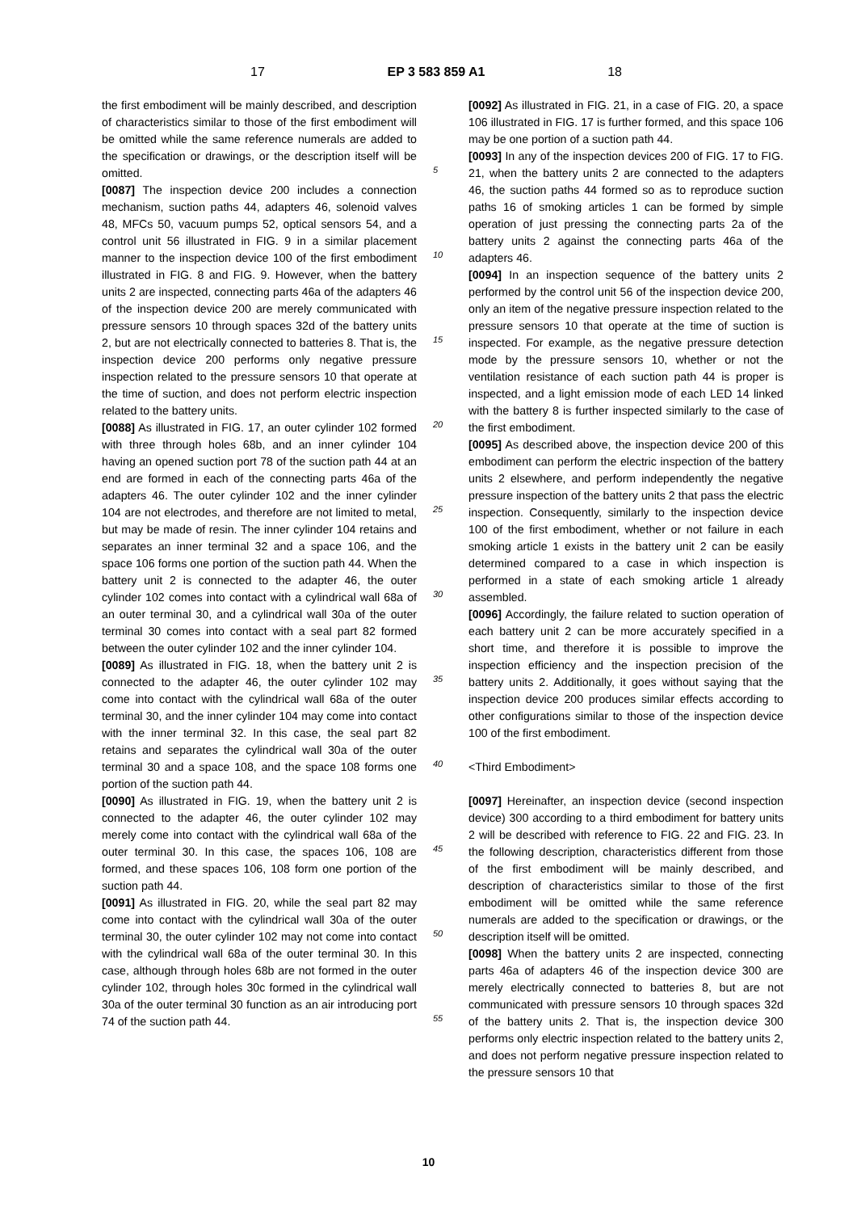17 EP 3 583 859 A1 18
the first embodiment will be mainly described, and description of characteristics similar to those of the first embodiment will be omitted while the same reference numerals are added to the specification or drawings, or the description itself will be omitted.
[0087] The inspection device 200 includes a connection mechanism, suction paths 44, adapters 46, solenoid valves 48, MFCs 50, vacuum pumps 52, optical sensors 54, and a control unit 56 illustrated in FIG. 9 in a similar placement manner to the inspection device 100 of the first embodiment illustrated in FIG. 8 and FIG. 9. However, when the battery units 2 are inspected, connecting parts 46a of the adapters 46 of the inspection device 200 are merely communicated with pressure sensors 10 through spaces 32d of the battery units 2, but are not electrically connected to batteries 8. That is, the inspection device 200 performs only negative pressure inspection related to the pressure sensors 10 that operate at the time of suction, and does not perform electric inspection related to the battery units.
[0088] As illustrated in FIG. 17, an outer cylinder 102 formed with three through holes 68b, and an inner cylinder 104 having an opened suction port 78 of the suction path 44 at an end are formed in each of the connecting parts 46a of the adapters 46. The outer cylinder 102 and the inner cylinder 104 are not electrodes, and therefore are not limited to metal, but may be made of resin. The inner cylinder 104 retains and separates an inner terminal 32 and a space 106, and the space 106 forms one portion of the suction path 44. When the battery unit 2 is connected to the adapter 46, the outer cylinder 102 comes into contact with a cylindrical wall 68a of an outer terminal 30, and a cylindrical wall 30a of the outer terminal 30 comes into contact with a seal part 82 formed between the outer cylinder 102 and the inner cylinder 104.
[0089] As illustrated in FIG. 18, when the battery unit 2 is connected to the adapter 46, the outer cylinder 102 may come into contact with the cylindrical wall 68a of the outer terminal 30, and the inner cylinder 104 may come into contact with the inner terminal 32. In this case, the seal part 82 retains and separates the cylindrical wall 30a of the outer terminal 30 and a space 108, and the space 108 forms one portion of the suction path 44.
[0090] As illustrated in FIG. 19, when the battery unit 2 is connected to the adapter 46, the outer cylinder 102 may merely come into contact with the cylindrical wall 68a of the outer terminal 30. In this case, the spaces 106, 108 are formed, and these spaces 106, 108 form one portion of the suction path 44.
[0091] As illustrated in FIG. 20, while the seal part 82 may come into contact with the cylindrical wall 30a of the outer terminal 30, the outer cylinder 102 may not come into contact with the cylindrical wall 68a of the outer terminal 30. In this case, although through holes 68b are not formed in the outer cylinder 102, through holes 30c formed in the cylindrical wall 30a of the outer terminal 30 function as an air introducing port 74 of the suction path 44.
5
10
15
20
25
30
35
40
45
50
55
[0092] As illustrated in FIG. 21, in a case of FIG. 20, a space 106 illustrated in FIG. 17 is further formed, and this space 106 may be one portion of a suction path 44.
[0093] In any of the inspection devices 200 of FIG. 17 to FIG. 21, when the battery units 2 are connected to the adapters 46, the suction paths 44 formed so as to reproduce suction paths 16 of smoking articles 1 can be formed by simple operation of just pressing the connecting parts 2a of the battery units 2 against the connecting parts 46a of the adapters 46.
[0094] In an inspection sequence of the battery units 2 performed by the control unit 56 of the inspection device 200, only an item of the negative pressure inspection related to the pressure sensors 10 that operate at the time of suction is inspected. For example, as the negative pressure detection mode by the pressure sensors 10, whether or not the ventilation resistance of each suction path 44 is proper is inspected, and a light emission mode of each LED 14 linked with the battery 8 is further inspected similarly to the case of the first embodiment.
[0095] As described above, the inspection device 200 of this embodiment can perform the electric inspection of the battery units 2 elsewhere, and perform independently the negative pressure inspection of the battery units 2 that pass the electric inspection. Consequently, similarly to the inspection device 100 of the first embodiment, whether or not failure in each smoking article 1 exists in the battery unit 2 can be easily determined compared to a case in which inspection is performed in a state of each smoking article 1 already assembled.
[0096] Accordingly, the failure related to suction operation of each battery unit 2 can be more accurately specified in a short time, and therefore it is possible to improve the inspection efficiency and the inspection precision of the battery units 2. Additionally, it goes without saying that the inspection device 200 produces similar effects according to other configurations similar to those of the inspection device 100 of the first embodiment.
<Third Embodiment>
[0097] Hereinafter, an inspection device (second inspection device) 300 according to a third embodiment for battery units 2 will be described with reference to FIG. 22 and FIG. 23. In the following description, characteristics different from those of the first embodiment will be mainly described, and description of characteristics similar to those of the first embodiment will be omitted while the same reference numerals are added to the specification or drawings, or the description itself will be omitted.
[0098] When the battery units 2 are inspected, connecting parts 46a of adapters 46 of the inspection device 300 are merely electrically connected to batteries 8, but are not communicated with pressure sensors 10 through spaces 32d of the battery units 2. That is, the inspection device 300 performs only electric inspection related to the battery units 2, and does not perform negative pressure inspection related to the pressure sensors 10 that
10